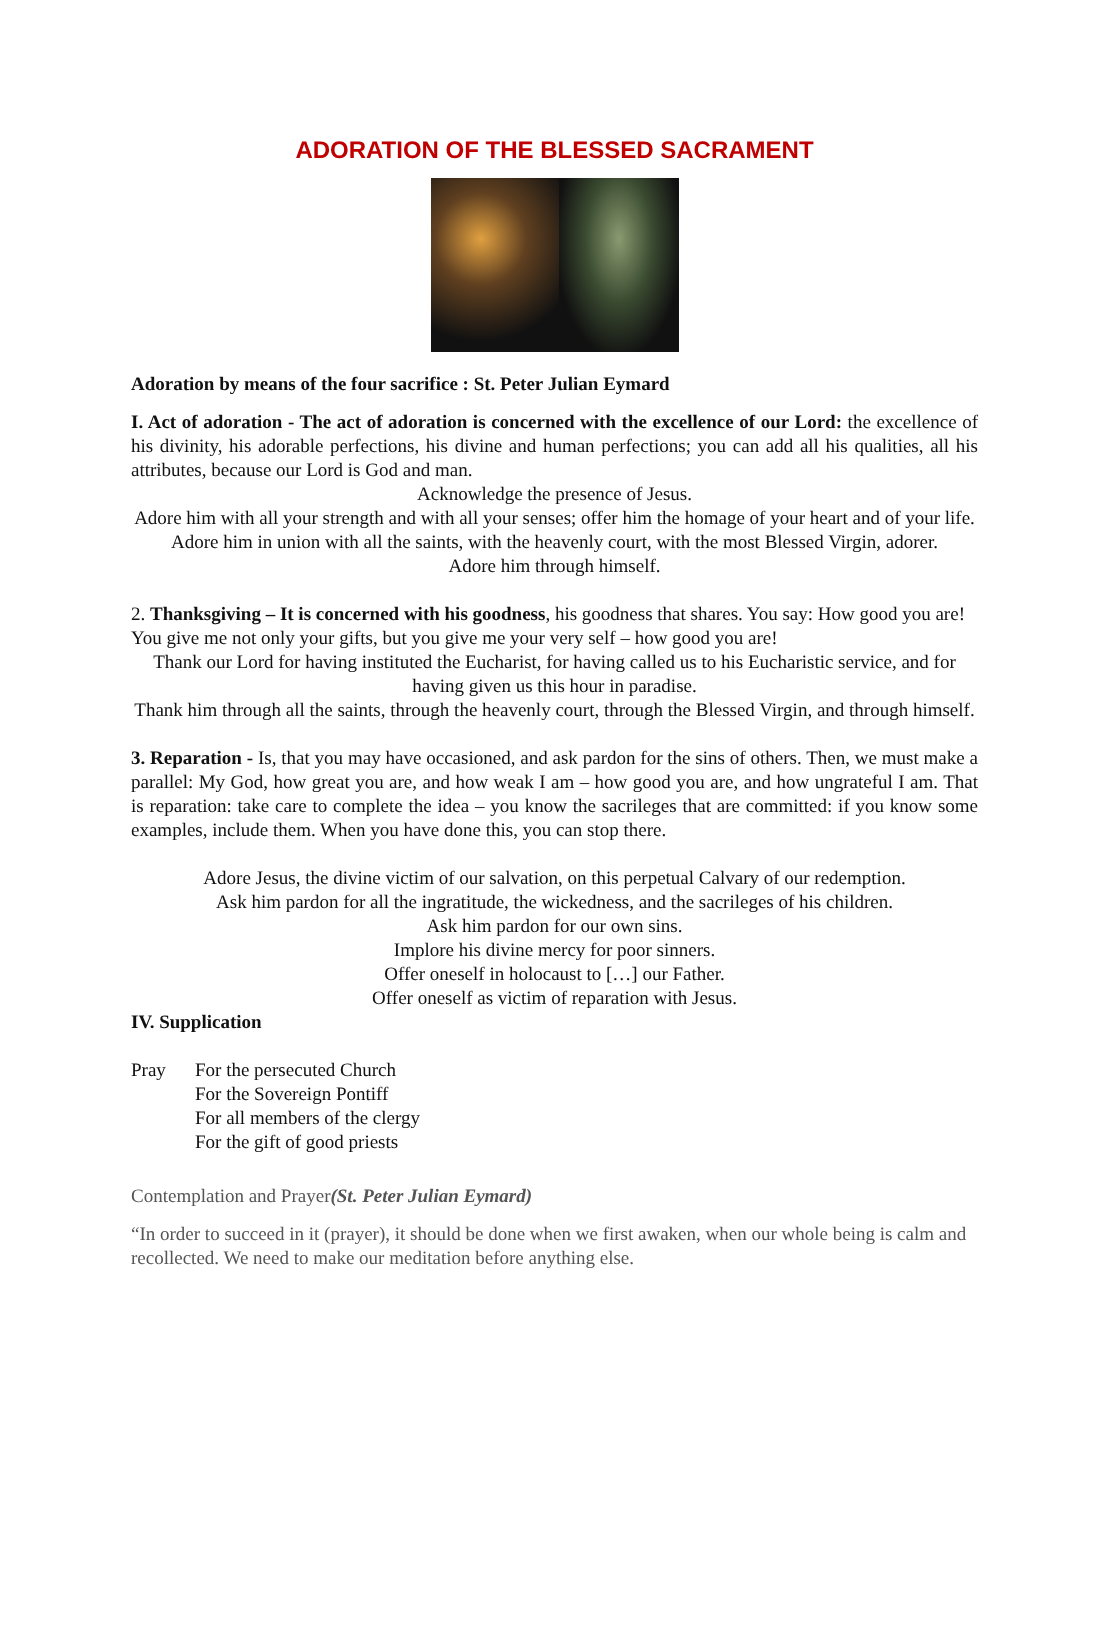ADORATION OF THE BLESSED SACRAMENT
Adoration by means of the four sacrifice : St. Peter Julian Eymard
I. Act of adoration - The act of adoration is concerned with the excellence of our Lord: the excellence of his divinity, his adorable perfections, his divine and human perfections; you can add all his qualities, all his attributes, because our Lord is God and man.
Acknowledge the presence of Jesus.
Adore him with all your strength and with all your senses; offer him the homage of your heart and of your life.
Adore him in union with all the saints, with the heavenly court, with the most Blessed Virgin, adorer.
Adore him through himself.
2. Thanksgiving – It is concerned with his goodness, his goodness that shares. You say: How good you are! You give me not only your gifts, but you give me your very self – how good you are!
Thank our Lord for having instituted the Eucharist, for having called us to his Eucharistic service, and for having given us this hour in paradise.
Thank him through all the saints, through the heavenly court, through the Blessed Virgin, and through himself.
3. Reparation - Is, that you may have occasioned, and ask pardon for the sins of others. Then, we must make a parallel: My God, how great you are, and how weak I am – how good you are, and how ungrateful I am. That is reparation: take care to complete the idea – you know the sacrileges that are committed: if you know some examples, include them. When you have done this, you can stop there.
Adore Jesus, the divine victim of our salvation, on this perpetual Calvary of our redemption.
Ask him pardon for all the ingratitude, the wickedness, and the sacrileges of his children.
Ask him pardon for our own sins.
Implore his divine mercy for poor sinners.
Offer oneself in holocaust to […] our Father.
Offer oneself as victim of reparation with Jesus.
IV. Supplication
Pray For the persecuted Church
For the Sovereign Pontiff
For all members of the clergy
For the gift of good priests
Contemplation and Prayer(St. Peter Julian Eymard)
“In order to succeed in it (prayer), it should be done when we first awaken, when our whole being is calm and recollected. We need to make our meditation before anything else.